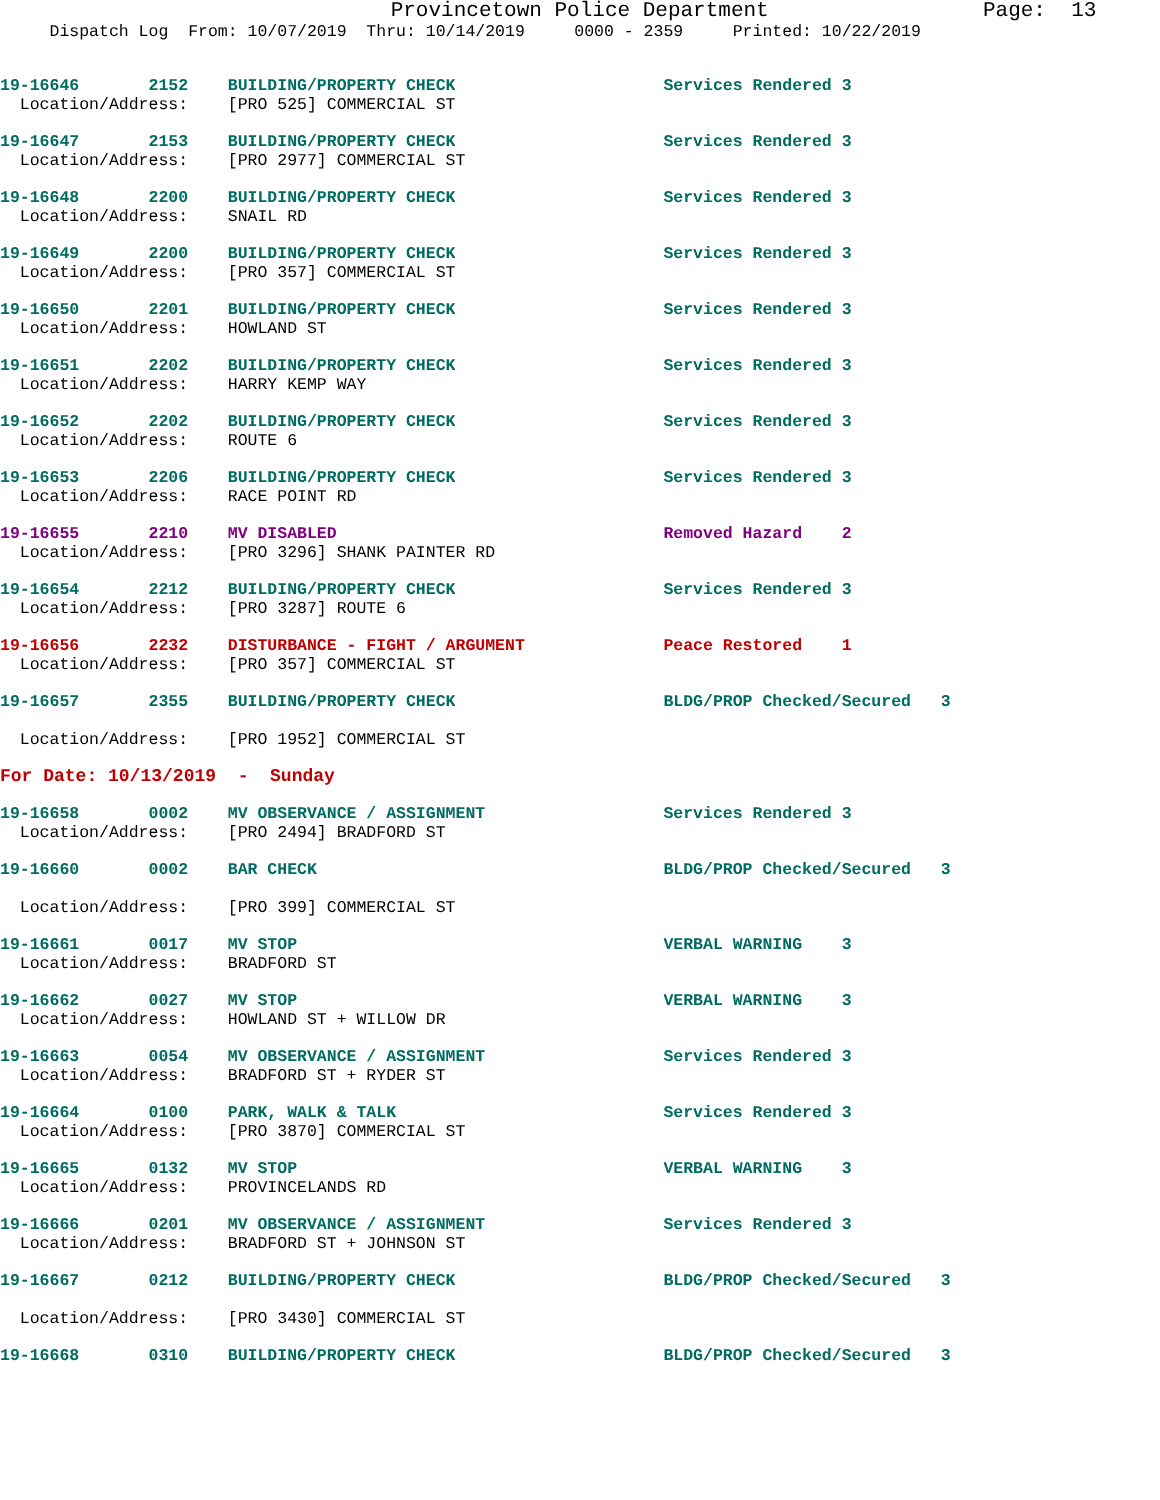Provincetown Police Department                 Page:  13
     Dispatch Log  From: 10/07/2019  Thru: 10/14/2019     0000 - 2359     Printed: 10/22/2019
19-16646       2152    BUILDING/PROPERTY CHECK                     Services Rendered 3
  Location/Address:    [PRO 525] COMMERCIAL ST
19-16647       2153    BUILDING/PROPERTY CHECK                     Services Rendered 3
  Location/Address:    [PRO 2977] COMMERCIAL ST
19-16648       2200    BUILDING/PROPERTY CHECK                     Services Rendered 3
  Location/Address:    SNAIL RD
19-16649       2200    BUILDING/PROPERTY CHECK                     Services Rendered 3
  Location/Address:    [PRO 357] COMMERCIAL ST
19-16650       2201    BUILDING/PROPERTY CHECK                     Services Rendered 3
  Location/Address:    HOWLAND ST
19-16651       2202    BUILDING/PROPERTY CHECK                     Services Rendered 3
  Location/Address:    HARRY KEMP WAY
19-16652       2202    BUILDING/PROPERTY CHECK                     Services Rendered 3
  Location/Address:    ROUTE 6
19-16653       2206    BUILDING/PROPERTY CHECK                     Services Rendered 3
  Location/Address:    RACE POINT RD
19-16655       2210    MV DISABLED                                 Removed Hazard    2
  Location/Address:    [PRO 3296] SHANK PAINTER RD
19-16654       2212    BUILDING/PROPERTY CHECK                     Services Rendered 3
  Location/Address:    [PRO 3287] ROUTE 6
19-16656       2232    DISTURBANCE - FIGHT / ARGUMENT              Peace Restored    1
  Location/Address:    [PRO 357] COMMERCIAL ST
19-16657       2355    BUILDING/PROPERTY CHECK                     BLDG/PROP Checked/Secured   3

  Location/Address:    [PRO 1952] COMMERCIAL ST
For Date: 10/13/2019  -  Sunday
19-16658       0002    MV OBSERVANCE / ASSIGNMENT                  Services Rendered 3
  Location/Address:    [PRO 2494] BRADFORD ST
19-16660       0002    BAR CHECK                                   BLDG/PROP Checked/Secured   3

  Location/Address:    [PRO 399] COMMERCIAL ST
19-16661       0017    MV STOP                                     VERBAL WARNING    3
  Location/Address:    BRADFORD ST
19-16662       0027    MV STOP                                     VERBAL WARNING    3
  Location/Address:    HOWLAND ST + WILLOW DR
19-16663       0054    MV OBSERVANCE / ASSIGNMENT                  Services Rendered 3
  Location/Address:    BRADFORD ST + RYDER ST
19-16664       0100    PARK, WALK & TALK                           Services Rendered 3
  Location/Address:    [PRO 3870] COMMERCIAL ST
19-16665       0132    MV STOP                                     VERBAL WARNING    3
  Location/Address:    PROVINCELANDS RD
19-16666       0201    MV OBSERVANCE / ASSIGNMENT                  Services Rendered 3
  Location/Address:    BRADFORD ST + JOHNSON ST
19-16667       0212    BUILDING/PROPERTY CHECK                     BLDG/PROP Checked/Secured   3

  Location/Address:    [PRO 3430] COMMERCIAL ST
19-16668       0310    BUILDING/PROPERTY CHECK                     BLDG/PROP Checked/Secured   3